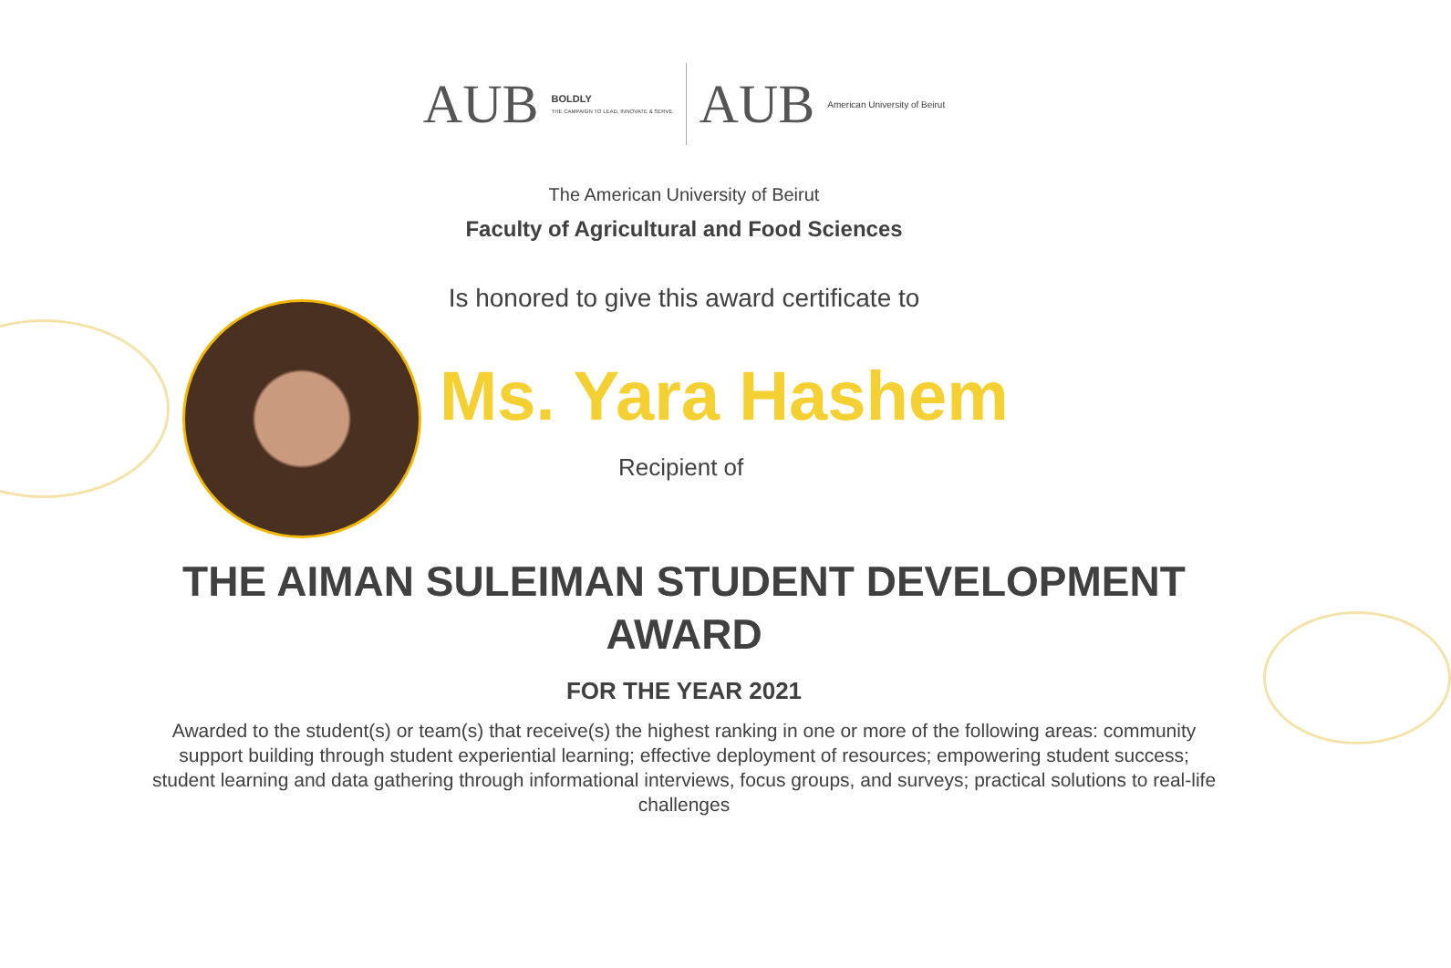AUB BOLDLY
THE CAMPAIGN TO LEAD, INNOVATE & SERVE AUB American University of Beirut
The American University of Beirut
Faculty of Agricultural and Food Sciences
Is honored to give this award certificate to
Ms. Yara Hashem
Recipient of
THE AIMAN SULEIMAN STUDENT DEVELOPMENT
AWARD
FOR THE YEAR 2021
Awarded to the student(s) or team(s) that receive(s) the highest ranking in one or more of the following areas: community support building through student experiential learning; effective deployment of resources; empowering student success; student learning and data gathering through informational interviews, focus groups, and surveys; practical solutions to real-life challenges